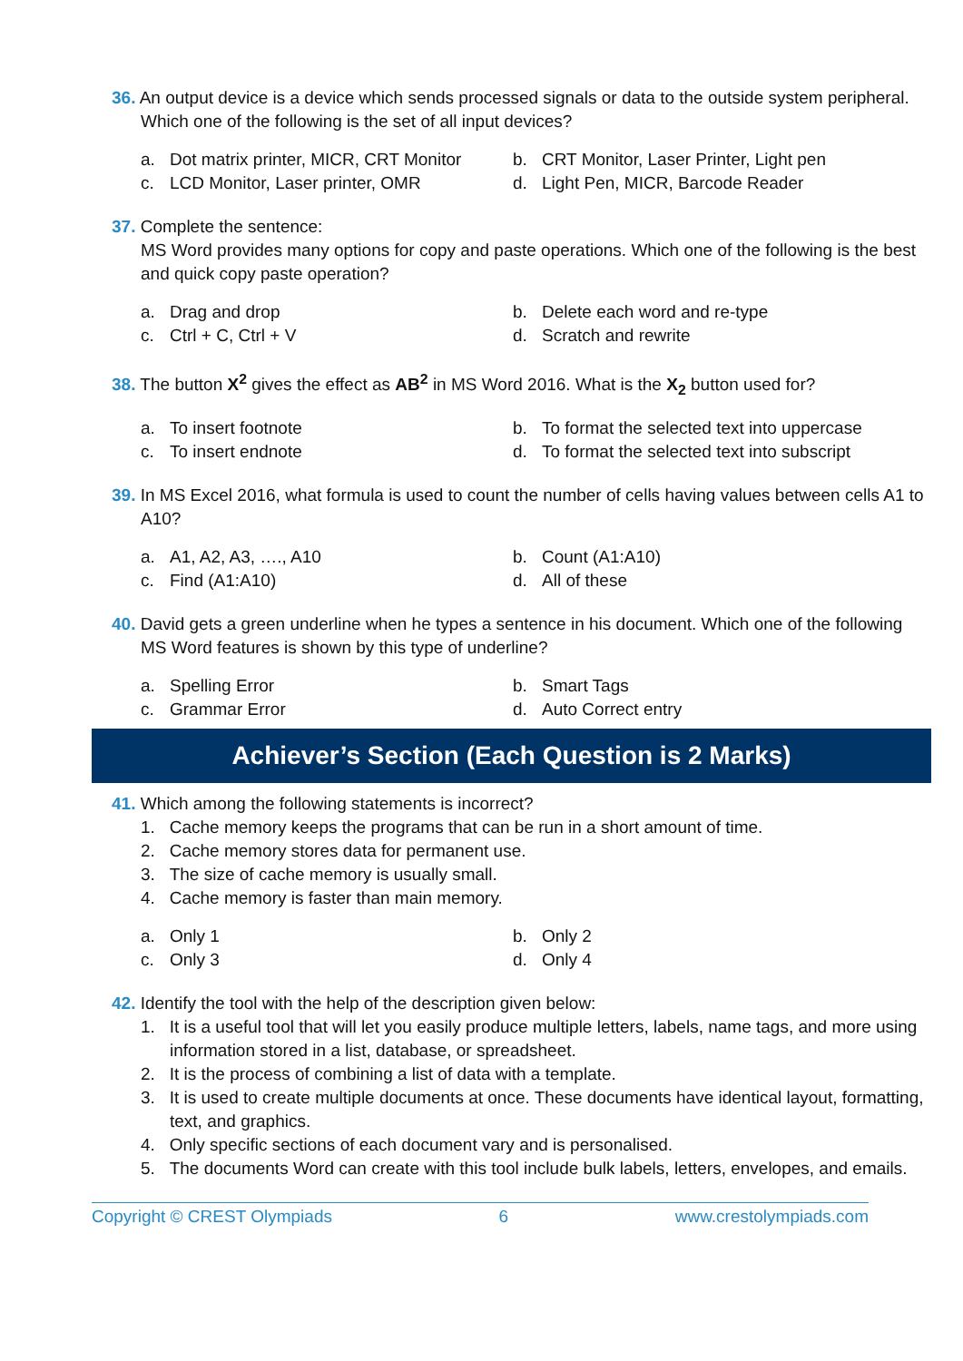36. An output device is a device which sends processed signals or data to the outside system peripheral. Which one of the following is the set of all input devices?
a. Dot matrix printer, MICR, CRT Monitor b. CRT Monitor, Laser Printer, Light pen c. LCD Monitor, Laser printer, OMR d. Light Pen, MICR, Barcode Reader
37. Complete the sentence:
MS Word provides many options for copy and paste operations. Which one of the following is the best and quick copy paste operation?
a. Drag and drop b. Delete each word and re-type c. Ctrl + C, Ctrl + V d. Scratch and rewrite
38. The button X<sup>2</sup> gives the effect as AB<sup>2</sup> in MS Word 2016. What is the X<sub>2</sub> button used for?
a. To insert footnote b. To format the selected text into uppercase c. To insert endnote d. To format the selected text into subscript
39. In MS Excel 2016, what formula is used to count the number of cells having values between cells A1 to A10?
a. A1, A2, A3, …., A10 b. Count (A1:A10) c. Find (A1:A10) d. All of these
40. David gets a green underline when he types a sentence in his document. Which one of the following MS Word features is shown by this type of underline?
a. Spelling Error b. Smart Tags c. Grammar Error d. Auto Correct entry
Achiever’s Section (Each Question is 2 Marks)
41. Which among the following statements is incorrect?
1. Cache memory keeps the programs that can be run in a short amount of time.
2. Cache memory stores data for permanent use.
3. The size of cache memory is usually small.
4. Cache memory is faster than main memory.
a. Only 1 b. Only 2 c. Only 3 d. Only 4
42. Identify the tool with the help of the description given below:
1. It is a useful tool that will let you easily produce multiple letters, labels, name tags, and more using information stored in a list, database, or spreadsheet.
2. It is the process of combining a list of data with a template.
3. It is used to create multiple documents at once. These documents have identical layout, formatting, text, and graphics.
4. Only specific sections of each document vary and is personalised.
5. The documents Word can create with this tool include bulk labels, letters, envelopes, and emails.
Copyright © CREST Olympiads 6 www.crestolympiads.com